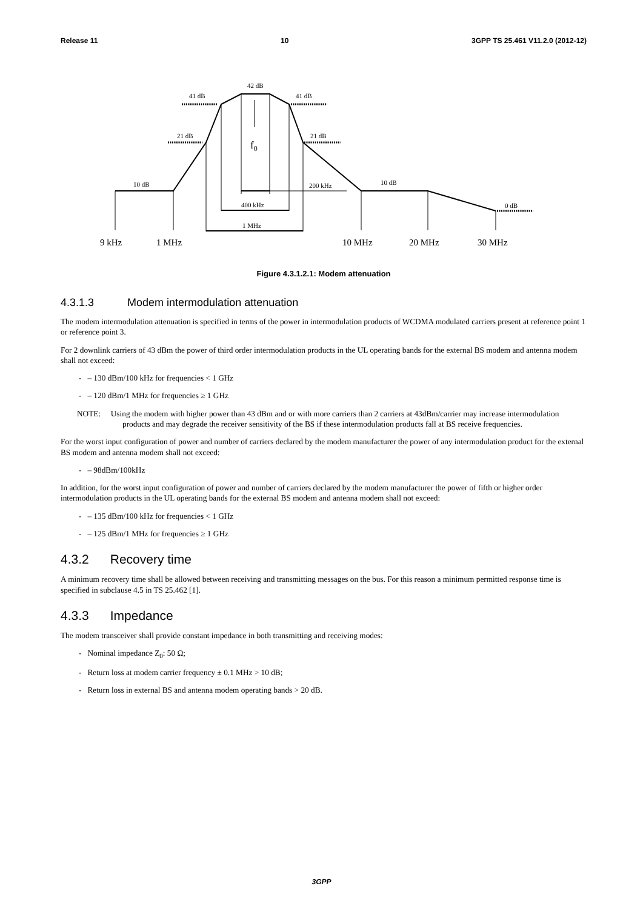Release 11 10 3GPP TS 25.461 V11.2.0 (2012-12)
42 dB
41 dB
41 dB
21 dB
21 dB
f0
10 dB
200 kHz
10 dB
400 kHz
1 MHz
0 dB
9 kHz
1 MHz
10 MHz
20 MHz
30 MHz
Figure 4.3.1.2.1: Modem attenuation
4.3.1.3 Modem intermodulation attenuation
The modem intermodulation attenuation is specified in terms of the power in intermodulation products of WCDMA modulated carriers present at reference point 1 or reference point 3.
For 2 downlink carriers of 43 dBm the power of third order intermodulation products in the UL operating bands for the external BS modem and antenna modem shall not exceed:
- – 130 dBm/100 kHz for frequencies < 1 GHz
- – 120 dBm/1 MHz for frequencies ≥ 1 GHz
NOTE: Using the modem with higher power than 43 dBm and or with more carriers than 2 carriers at 43dBm/carrier may increase intermodulation products and may degrade the receiver sensitivity of the BS if these intermodulation products fall at BS receive frequencies.
For the worst input configuration of power and number of carriers declared by the modem manufacturer the power of any intermodulation product for the external BS modem and antenna modem shall not exceed:
- – 98dBm/100kHz
In addition, for the worst input configuration of power and number of carriers declared by the modem manufacturer the power of fifth or higher order intermodulation products in the UL operating bands for the external BS modem and antenna modem shall not exceed:
- – 135 dBm/100 kHz for frequencies < 1 GHz
- – 125 dBm/1 MHz for frequencies ≥ 1 GHz
4.3.2 Recovery time
A minimum recovery time shall be allowed between receiving and transmitting messages on the bus. For this reason a minimum permitted response time is specified in subclause 4.5 in TS 25.462 [1].
4.3.3 Impedance
The modem transceiver shall provide constant impedance in both transmitting and receiving modes:
- Nominal impedance Z<sub>0</sub>: 50 Ω;
- Return loss at modem carrier frequency ± 0.1 MHz > 10 dB;
- Return loss in external BS and antenna modem operating bands > 20 dB.
3GPP